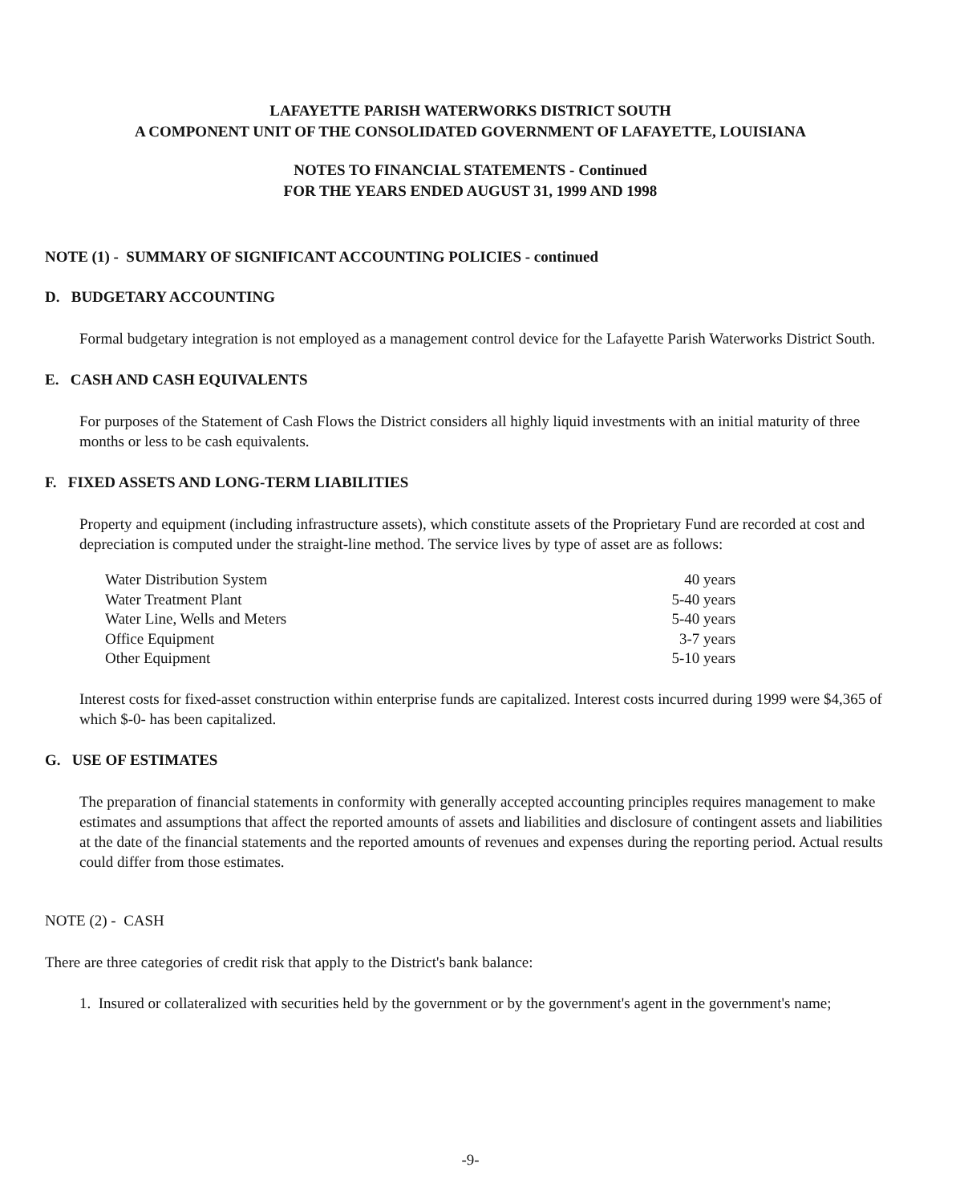LAFAYETTE PARISH WATERWORKS DISTRICT SOUTH
A COMPONENT UNIT OF THE CONSOLIDATED GOVERNMENT OF LAFAYETTE, LOUISIANA
NOTES TO FINANCIAL STATEMENTS - Continued
FOR THE YEARS ENDED AUGUST 31, 1999 AND 1998
NOTE (1) - SUMMARY OF SIGNIFICANT ACCOUNTING POLICIES - continued
D. BUDGETARY ACCOUNTING
Formal budgetary integration is not employed as a management control device for the Lafayette Parish Waterworks District South.
E. CASH AND CASH EQUIVALENTS
For purposes of the Statement of Cash Flows the District considers all highly liquid investments with an initial maturity of three months or less to be cash equivalents.
F. FIXED ASSETS AND LONG-TERM LIABILITIES
Property and equipment (including infrastructure assets), which constitute assets of the Proprietary Fund are recorded at cost and depreciation is computed under the straight-line method. The service lives by type of asset are as follows:
| Water Distribution System | 40 years |
| Water Treatment Plant | 5-40 years |
| Water Line, Wells and Meters | 5-40 years |
| Office Equipment | 3-7 years |
| Other Equipment | 5-10 years |
Interest costs for fixed-asset construction within enterprise funds are capitalized. Interest costs incurred during 1999 were $4,365 of which $-0- has been capitalized.
G. USE OF ESTIMATES
The preparation of financial statements in conformity with generally accepted accounting principles requires management to make estimates and assumptions that affect the reported amounts of assets and liabilities and disclosure of contingent assets and liabilities at the date of the financial statements and the reported amounts of revenues and expenses during the reporting period. Actual results could differ from those estimates.
NOTE (2) - CASH
There are three categories of credit risk that apply to the District's bank balance:
1. Insured or collateralized with securities held by the government or by the government's agent in the government's name;
-9-